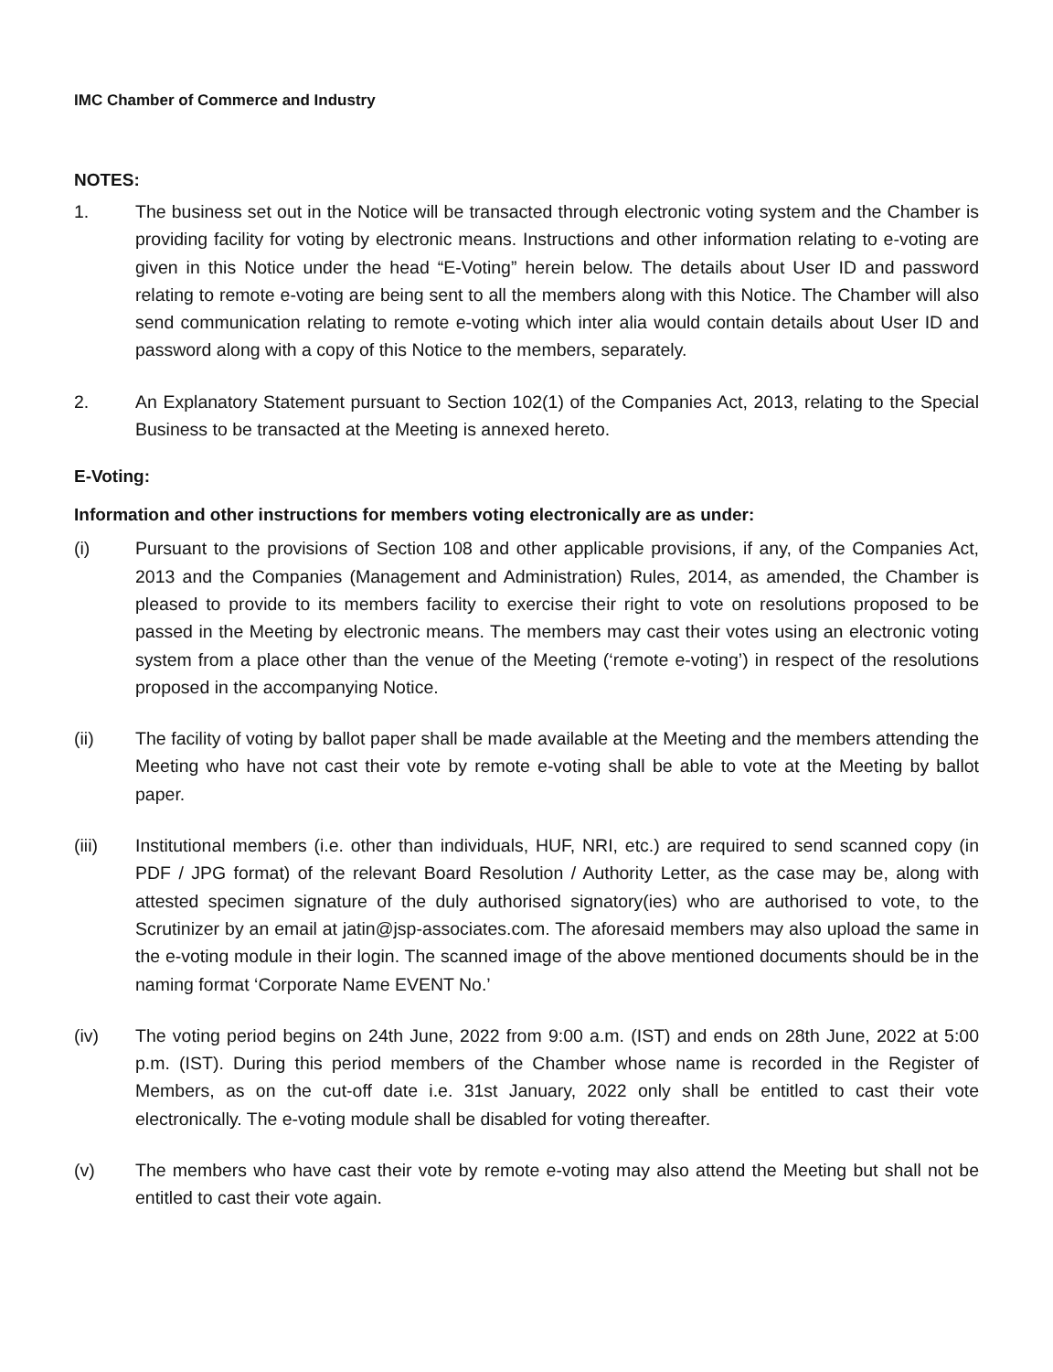IMC Chamber of Commerce and Industry
NOTES:
1. The business set out in the Notice will be transacted through electronic voting system and the Chamber is providing facility for voting by electronic means. Instructions and other information relating to e-voting are given in this Notice under the head “E-Voting” herein below. The details about User ID and password relating to remote e-voting are being sent to all the members along with this Notice. The Chamber will also send communication relating to remote e-voting which inter alia would contain details about User ID and password along with a copy of this Notice to the members, separately.
2. An Explanatory Statement pursuant to Section 102(1) of the Companies Act, 2013, relating to the Special Business to be transacted at the Meeting is annexed hereto.
E-Voting:
Information and other instructions for members voting electronically are as under:
(i) Pursuant to the provisions of Section 108 and other applicable provisions, if any, of the Companies Act, 2013 and the Companies (Management and Administration) Rules, 2014, as amended, the Chamber is pleased to provide to its members facility to exercise their right to vote on resolutions proposed to be passed in the Meeting by electronic means. The members may cast their votes using an electronic voting system from a place other than the venue of the Meeting (‘remote e-voting’) in respect of the resolutions proposed in the accompanying Notice.
(ii) The facility of voting by ballot paper shall be made available at the Meeting and the members attending the Meeting who have not cast their vote by remote e-voting shall be able to vote at the Meeting by ballot paper.
(iii) Institutional members (i.e. other than individuals, HUF, NRI, etc.) are required to send scanned copy (in PDF / JPG format) of the relevant Board Resolution / Authority Letter, as the case may be, along with attested specimen signature of the duly authorised signatory(ies) who are authorised to vote, to the Scrutinizer by an email at jatin@jsp-associates.com. The aforesaid members may also upload the same in the e-voting module in their login. The scanned image of the above mentioned documents should be in the naming format ‘Corporate Name EVENT No.’
(iv) The voting period begins on 24th June, 2022 from 9:00 a.m. (IST) and ends on 28th June, 2022 at 5:00 p.m. (IST). During this period members of the Chamber whose name is recorded in the Register of Members, as on the cut-off date i.e. 31st January, 2022 only shall be entitled to cast their vote electronically. The e-voting module shall be disabled for voting thereafter.
(v) The members who have cast their vote by remote e-voting may also attend the Meeting but shall not be entitled to cast their vote again.